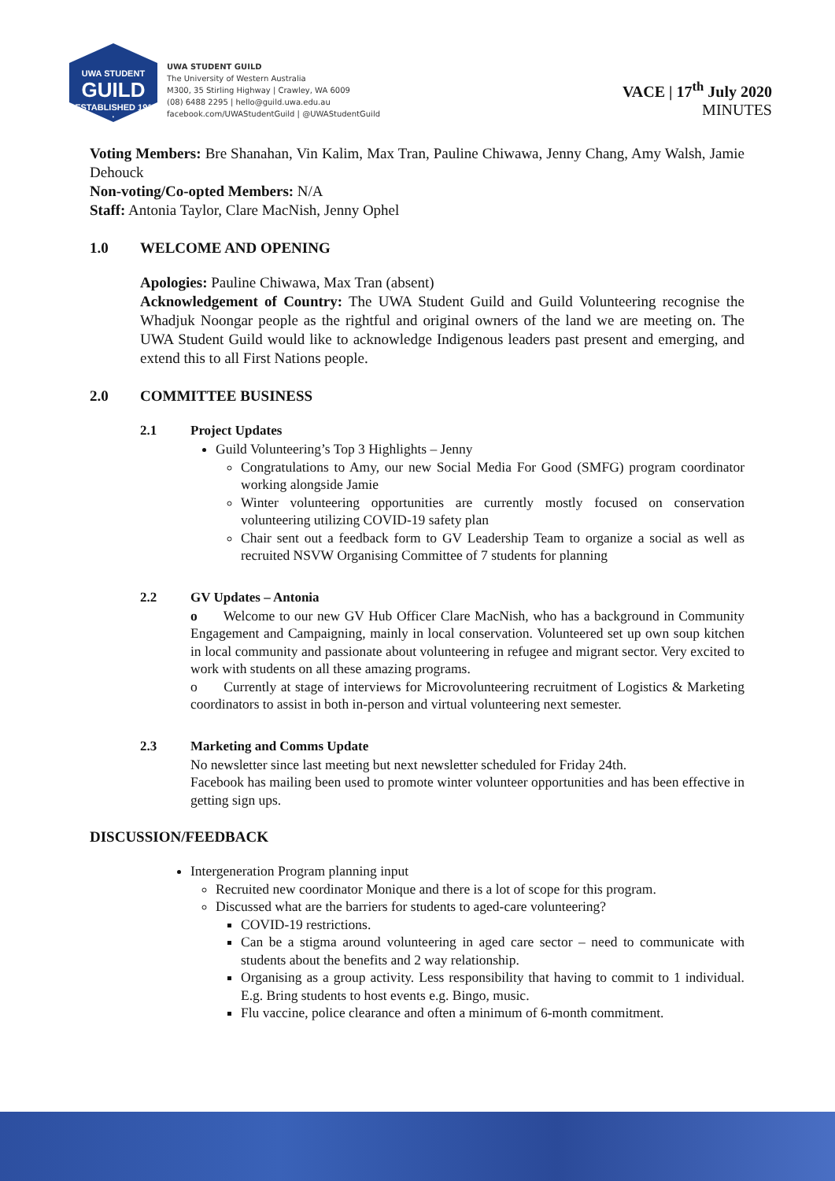UWA STUDENT
GUILD
· ESTABLISHED 1913 ·
UWA STUDENT GUILD
The University of Western Australia
M300, 35 Stirling Highway | Crawley, WA 6009
(08) 6488 2295 | hello@guild.uwa.edu.au
facebook.com/UWAStudentGuild | @UWAStudentGuild
VACE | 17<sup>th</sup> July 2020
MINUTES
Voting Members: Bre Shanahan, Vin Kalim, Max Tran, Pauline Chiwawa, Jenny Chang, Amy Walsh, Jamie Dehouck
Non-voting/Co-opted Members: N/A
Staff: Antonia Taylor, Clare MacNish, Jenny Ophel
1.0 WELCOME AND OPENING
Apologies: Pauline Chiwawa, Max Tran (absent)
Acknowledgement of Country: The UWA Student Guild and Guild Volunteering recognise the Whadjuk Noongar people as the rightful and original owners of the land we are meeting on. The UWA Student Guild would like to acknowledge Indigenous leaders past present and emerging, and extend this to all First Nations people.
2.0 COMMITTEE BUSINESS
2.1 Project Updates
Guild Volunteering’s Top 3 Highlights – Jenny
Congratulations to Amy, our new Social Media For Good (SMFG) program coordinator working alongside Jamie
Winter volunteering opportunities are currently mostly focused on conservation volunteering utilizing COVID-19 safety plan
Chair sent out a feedback form to GV Leadership Team to organize a social as well as recruited NSVW Organising Committee of 7 students for planning
2.2 GV Updates – Antonia
o Welcome to our new GV Hub Officer Clare MacNish, who has a background in Community Engagement and Campaigning, mainly in local conservation. Volunteered set up own soup kitchen in local community and passionate about volunteering in refugee and migrant sector. Very excited to work with students on all these amazing programs.
o Currently at stage of interviews for Microvolunteering recruitment of Logistics & Marketing coordinators to assist in both in-person and virtual volunteering next semester.
2.3 Marketing and Comms Update
No newsletter since last meeting but next newsletter scheduled for Friday 24th.
Facebook has mailing been used to promote winter volunteer opportunities and has been effective in getting sign ups.
DISCUSSION/FEEDBACK
Intergeneration Program planning input
Recruited new coordinator Monique and there is a lot of scope for this program.
Discussed what are the barriers for students to aged-care volunteering?
COVID-19 restrictions.
Can be a stigma around volunteering in aged care sector – need to communicate with students about the benefits and 2 way relationship.
Organising as a group activity. Less responsibility that having to commit to 1 individual. E.g. Bring students to host events e.g. Bingo, music.
Flu vaccine, police clearance and often a minimum of 6-month commitment.